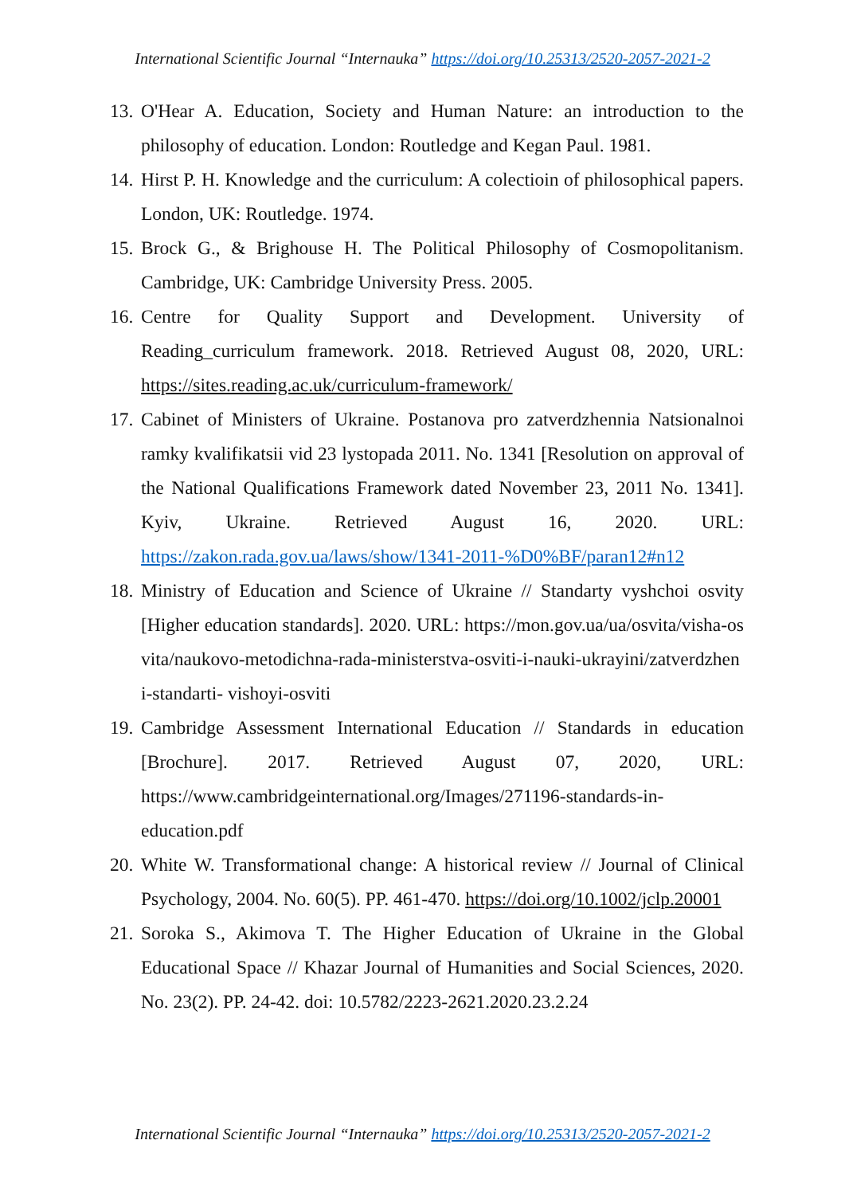International Scientific Journal “Internauka” https://doi.org/10.25313/2520-2057-2021-2
13. O'Hear A. Education, Society and Human Nature: an introduction to the philosophy of education. London: Routledge and Kegan Paul. 1981.
14. Hirst P. H. Knowledge and the curriculum: A colectioin of philosophical papers. London, UK: Routledge. 1974.
15. Brock G., & Brighouse H. The Political Philosophy of Cosmopolitanism. Cambridge, UK: Cambridge University Press. 2005.
16. Centre for Quality Support and Development. University of Reading_curriculum framework. 2018. Retrieved August 08, 2020, URL: https://sites.reading.ac.uk/curriculum-framework/
17. Cabinet of Ministers of Ukraine. Postanova pro zatverdzhennia Natsionalnoi ramky kvalifikatsii vid 23 lystopada 2011. No. 1341 [Resolution on approval of the National Qualifications Framework dated November 23, 2011 No. 1341]. Kyiv, Ukraine. Retrieved August 16, 2020. URL: https://zakon.rada.gov.ua/laws/show/1341-2011-%D0%BF/paran12#n12
18. Ministry of Education and Science of Ukraine // Standarty vyshchoi osvity [Higher education standards]. 2020. URL: https://mon.gov.ua/ua/osvita/visha-osvita/naukovo-metodichna-rada-ministerstva-osviti-i-nauki-ukrayini/zatverdzheni-standarti- vishoyi-osviti
19. Cambridge Assessment International Education // Standards in education [Brochure]. 2017. Retrieved August 07, 2020, URL: https://www.cambridgeinternational.org/Images/271196-standards-in-education.pdf
20. White W. Transformational change: A historical review // Journal of Clinical Psychology, 2004. No. 60(5). PP. 461-470. https://doi.org/10.1002/jclp.20001
21. Soroka S., Akimova T. The Higher Education of Ukraine in the Global Educational Space // Khazar Journal of Humanities and Social Sciences, 2020. No. 23(2). PP. 24-42. doi: 10.5782/2223-2621.2020.23.2.24
International Scientific Journal “Internauka” https://doi.org/10.25313/2520-2057-2021-2